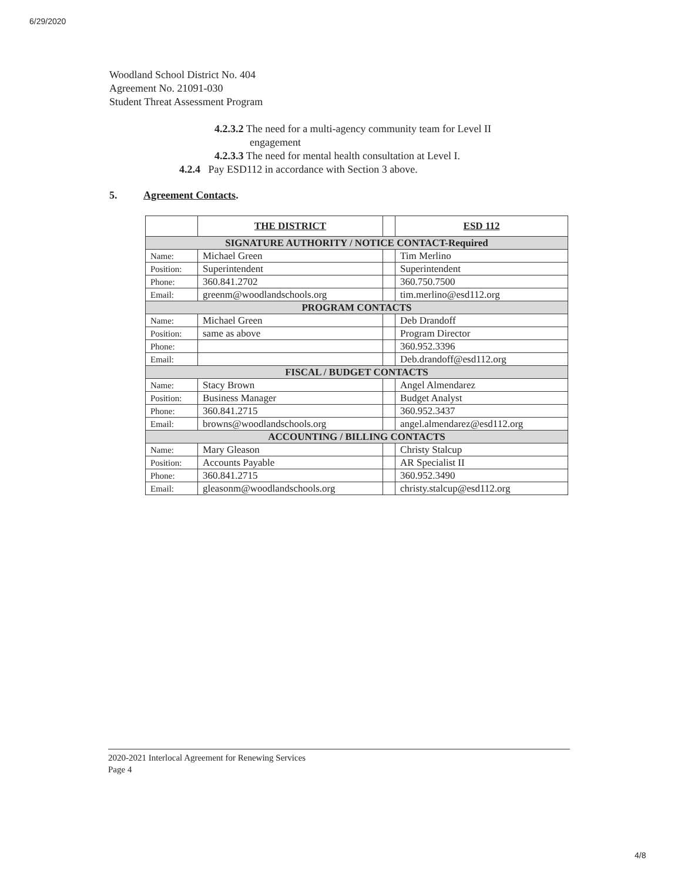6/29/2020
Woodland School District No. 404
Agreement No. 21091-030
Student Threat Assessment Program
4.2.3.2 The need for a multi-agency community team for Level II
engagement
4.2.3.3 The need for mental health consultation at Level I.
4.2.4 Pay ESD112 in accordance with Section 3 above.
5. Agreement Contacts.
| | THE DISTRICT | | ESD 112 |
| --- | --- | --- | --- |
| SIGNATURE AUTHORITY / NOTICE CONTACT-Required | | | |
| Name: | Michael Green | | Tim Merlino |
| Position: | Superintendent | | Superintendent |
| Phone: | 360.841.2702 | | 360.750.7500 |
| Email: | greenm@woodlandschools.org | | tim.merlino@esd112.org |
| PROGRAM CONTACTS | | | |
| Name: | Michael Green | | Deb Drandoff |
| Position: | same as above | | Program Director |
| Phone: | | | 360.952.3396 |
| Email: | | | Deb.drandoff@esd112.org |
| FISCAL / BUDGET CONTACTS | | | |
| Name: | Stacy Brown | | Angel Almendarez |
| Position: | Business Manager | | Budget Analyst |
| Phone: | 360.841.2715 | | 360.952.3437 |
| Email: | browns@woodlandschools.org | | angel.almendarez@esd112.org |
| ACCOUNTING / BILLING CONTACTS | | | |
| Name: | Mary Gleason | | Christy Stalcup |
| Position: | Accounts Payable | | AR Specialist II |
| Phone: | 360.841.2715 | | 360.952.3490 |
| Email: | gleasonm@woodlandschools.org | | christy.stalcup@esd112.org |
2020-2021 Interlocal Agreement for Renewing Services
Page 4
4/8